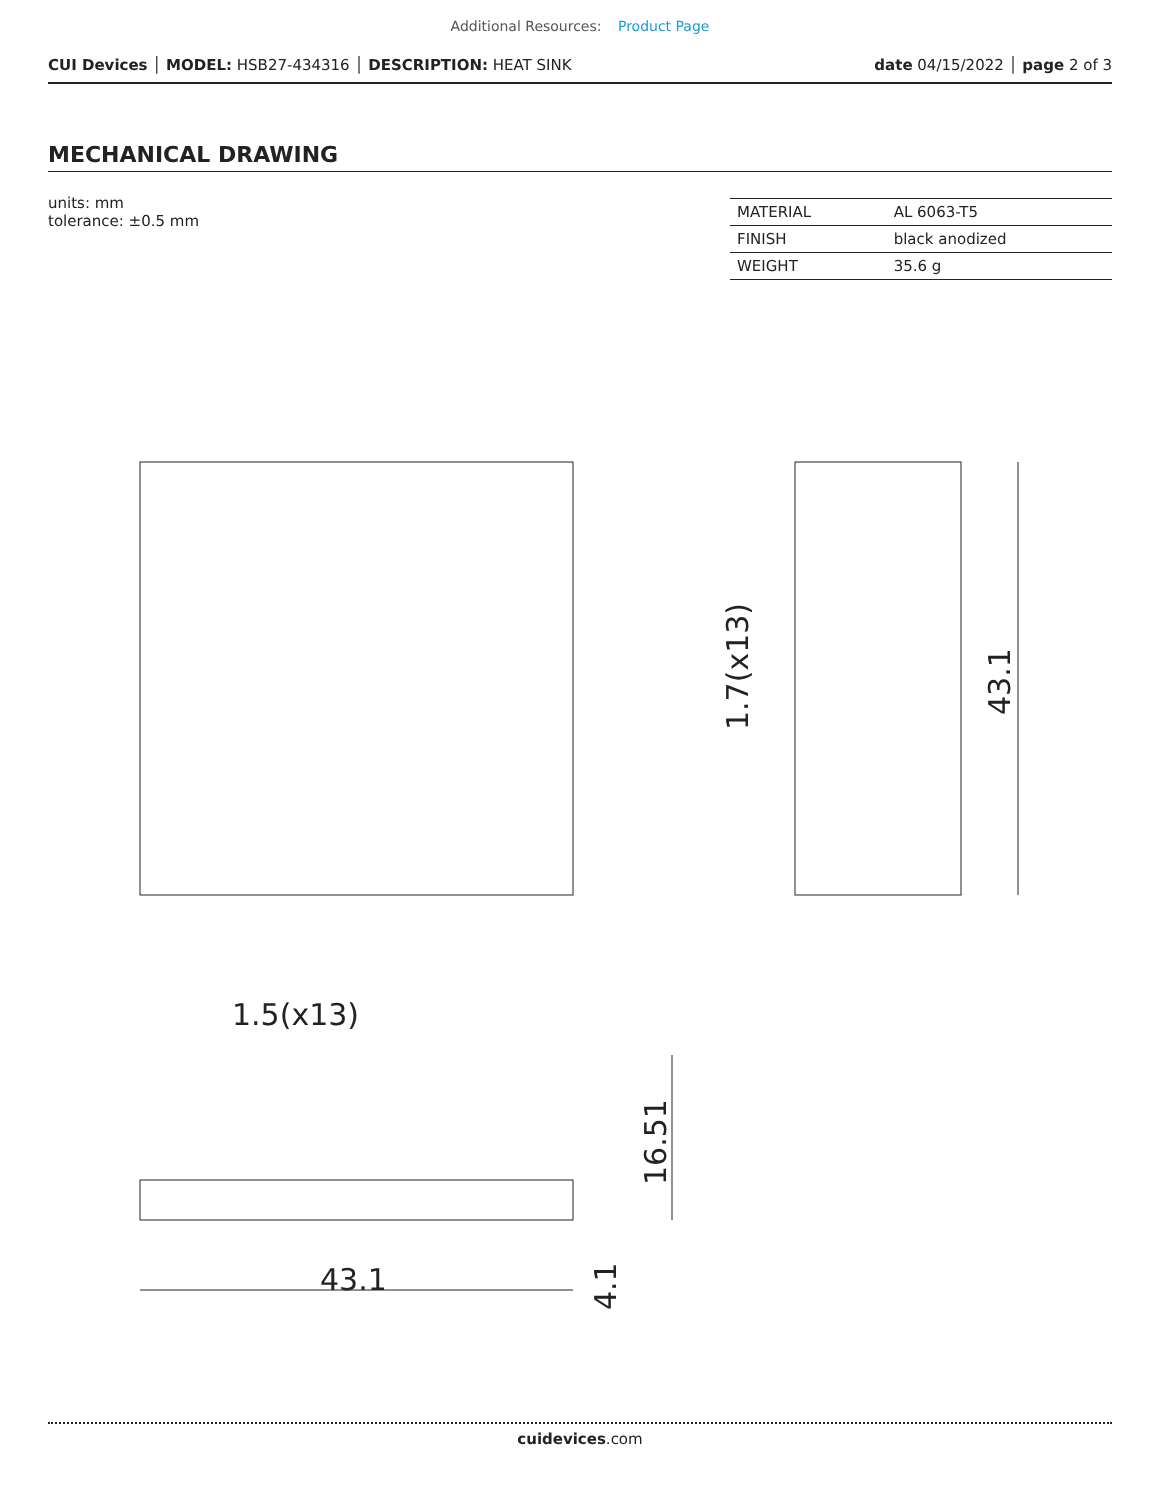Additional Resources: Product Page
CUI Devices │ MODEL: HSB27-434316 │ DESCRIPTION: HEAT SINK
date 04/15/2022 │ page 2 of 3
MECHANICAL DRAWING
units: mm
tolerance: ±0.5 mm
| MATERIAL | AL 6063-T5 |
| FINISH | black anodized |
| WEIGHT | 35.6 g |
43.1
1.5(x13)
43.1
1.7(x13)
16.51
4.1
cuidevices.com